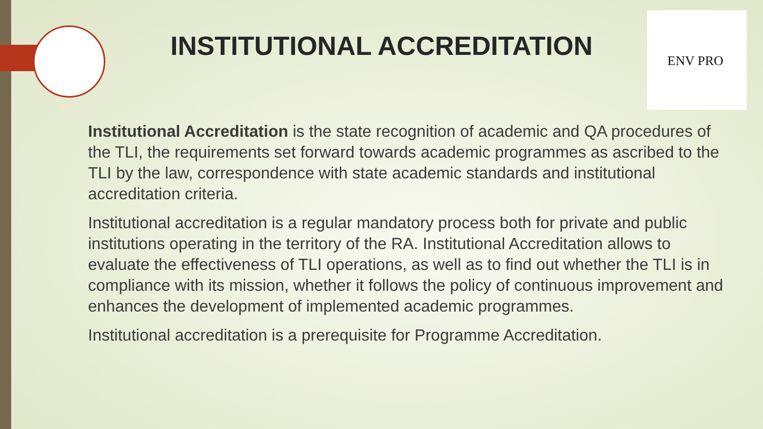ENV PRO
INSTITUTIONAL ACCREDITATION
Institutional Accreditation is the state recognition of academic and QA procedures of the TLI, the requirements set forward towards academic programmes as ascribed to the TLI by the law, correspondence with state academic standards and institutional accreditation criteria.
Institutional accreditation is a regular mandatory process both for private and public institutions operating in the territory of the RA. Institutional Accreditation allows to evaluate the effectiveness of TLI operations, as well as to find out whether the TLI is in compliance with its mission, whether it follows the policy of continuous improvement and enhances the development of implemented academic programmes.
Institutional accreditation is a prerequisite for Programme Accreditation.